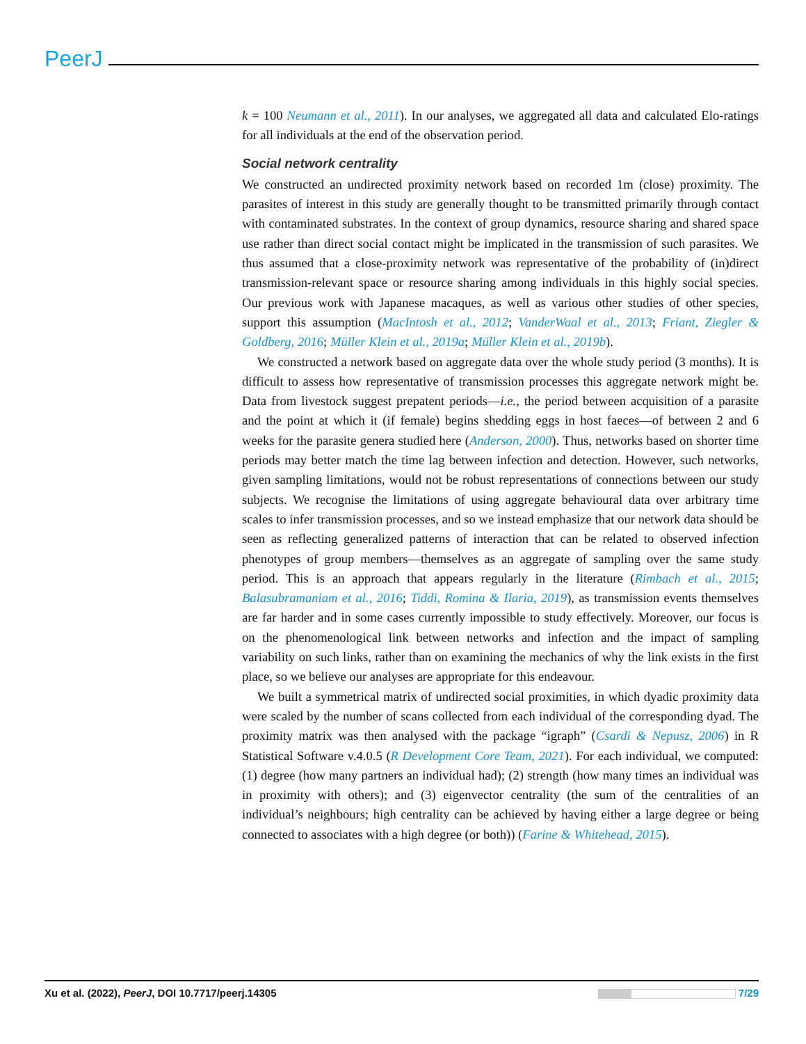PeerJ
k = 100 Neumann et al., 2011). In our analyses, we aggregated all data and calculated Elo-ratings for all individuals at the end of the observation period.
Social network centrality
We constructed an undirected proximity network based on recorded 1m (close) proximity. The parasites of interest in this study are generally thought to be transmitted primarily through contact with contaminated substrates. In the context of group dynamics, resource sharing and shared space use rather than direct social contact might be implicated in the transmission of such parasites. We thus assumed that a close-proximity network was representative of the probability of (in)direct transmission-relevant space or resource sharing among individuals in this highly social species. Our previous work with Japanese macaques, as well as various other studies of other species, support this assumption (MacIntosh et al., 2012; VanderWaal et al., 2013; Friant, Ziegler & Goldberg, 2016; Müller Klein et al., 2019a; Müller Klein et al., 2019b).
We constructed a network based on aggregate data over the whole study period (3 months). It is difficult to assess how representative of transmission processes this aggregate network might be. Data from livestock suggest prepatent periods—i.e., the period between acquisition of a parasite and the point at which it (if female) begins shedding eggs in host faeces—of between 2 and 6 weeks for the parasite genera studied here (Anderson, 2000). Thus, networks based on shorter time periods may better match the time lag between infection and detection. However, such networks, given sampling limitations, would not be robust representations of connections between our study subjects. We recognise the limitations of using aggregate behavioural data over arbitrary time scales to infer transmission processes, and so we instead emphasize that our network data should be seen as reflecting generalized patterns of interaction that can be related to observed infection phenotypes of group members—themselves as an aggregate of sampling over the same study period. This is an approach that appears regularly in the literature (Rimbach et al., 2015; Balasubramaniam et al., 2016; Tiddi, Romina & Ilaria, 2019), as transmission events themselves are far harder and in some cases currently impossible to study effectively. Moreover, our focus is on the phenomenological link between networks and infection and the impact of sampling variability on such links, rather than on examining the mechanics of why the link exists in the first place, so we believe our analyses are appropriate for this endeavour.
We built a symmetrical matrix of undirected social proximities, in which dyadic proximity data were scaled by the number of scans collected from each individual of the corresponding dyad. The proximity matrix was then analysed with the package “igraph” (Csardi & Nepusz, 2006) in R Statistical Software v.4.0.5 (R Development Core Team, 2021). For each individual, we computed: (1) degree (how many partners an individual had); (2) strength (how many times an individual was in proximity with others); and (3) eigenvector centrality (the sum of the centralities of an individual’s neighbours; high centrality can be achieved by having either a large degree or being connected to associates with a high degree (or both)) (Farine & Whitehead, 2015).
Xu et al. (2022), PeerJ, DOI 10.7717/peerj.14305 7/29